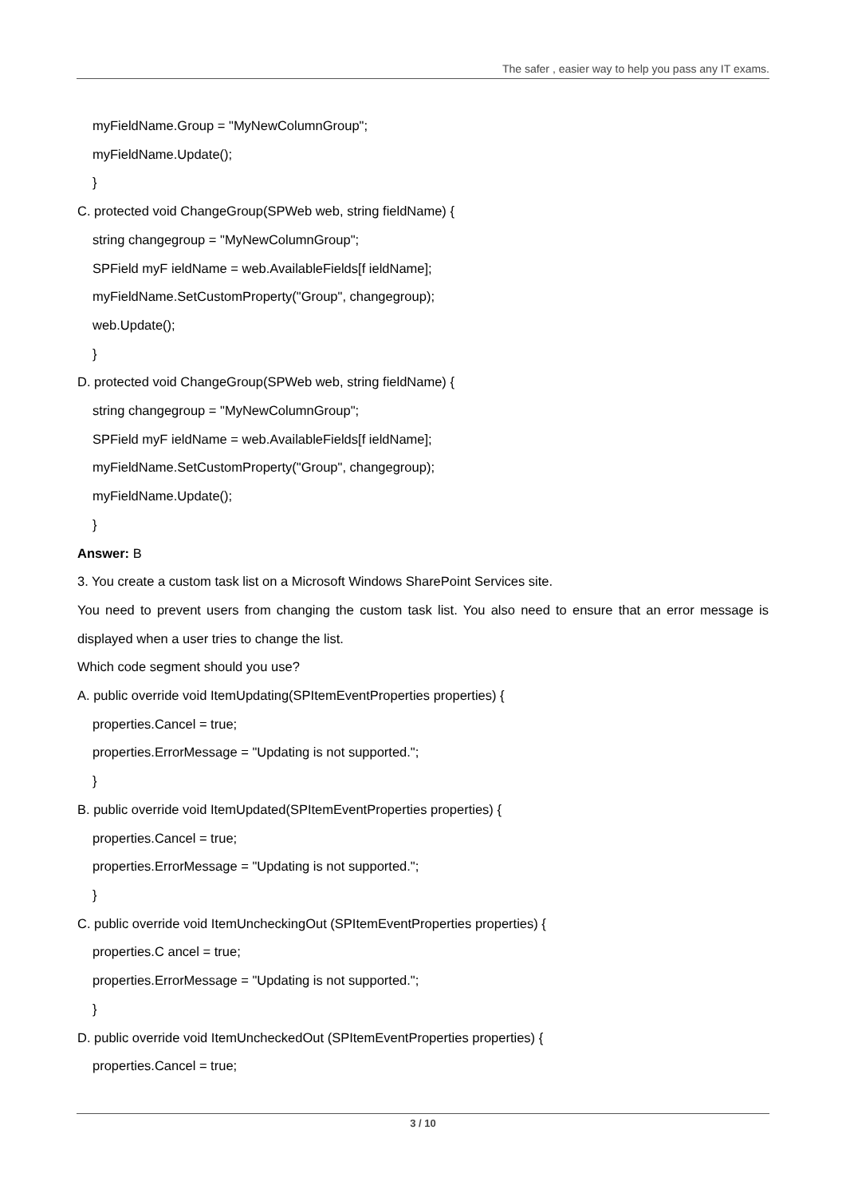The safer , easier way to help you pass any IT exams.
myFieldName.Group = "MyNewColumnGroup";
myFieldName.Update();
}
C. protected void ChangeGroup(SPWeb web, string fieldName) {
string changegroup = "MyNewColumnGroup";
SPField myF ieldName = web.AvailableFields[f ieldName];
myFieldName.SetCustomProperty("Group", changegroup);
web.Update();
}
D. protected void ChangeGroup(SPWeb web, string fieldName) {
string changegroup = "MyNewColumnGroup";
SPField myF ieldName = web.AvailableFields[f ieldName];
myFieldName.SetCustomProperty("Group", changegroup);
myFieldName.Update();
}
Answer: B
3. You create a custom task list on a Microsoft Windows SharePoint Services site.
You need to prevent users from changing the custom task list. You also need to ensure that an error message is displayed when a user tries to change the list.
Which code segment should you use?
A. public override void ItemUpdating(SPItemEventProperties properties) {
properties.Cancel = true;
properties.ErrorMessage = "Updating is not supported.";
}
B. public override void ItemUpdated(SPItemEventProperties properties) {
properties.Cancel = true;
properties.ErrorMessage = "Updating is not supported.";
}
C. public override void ItemUncheckingOut (SPItemEventProperties properties) {
properties.C ancel = true;
properties.ErrorMessage = "Updating is not supported.";
}
D. public override void ItemUncheckedOut (SPItemEventProperties properties) {
properties.Cancel = true;
3 / 10